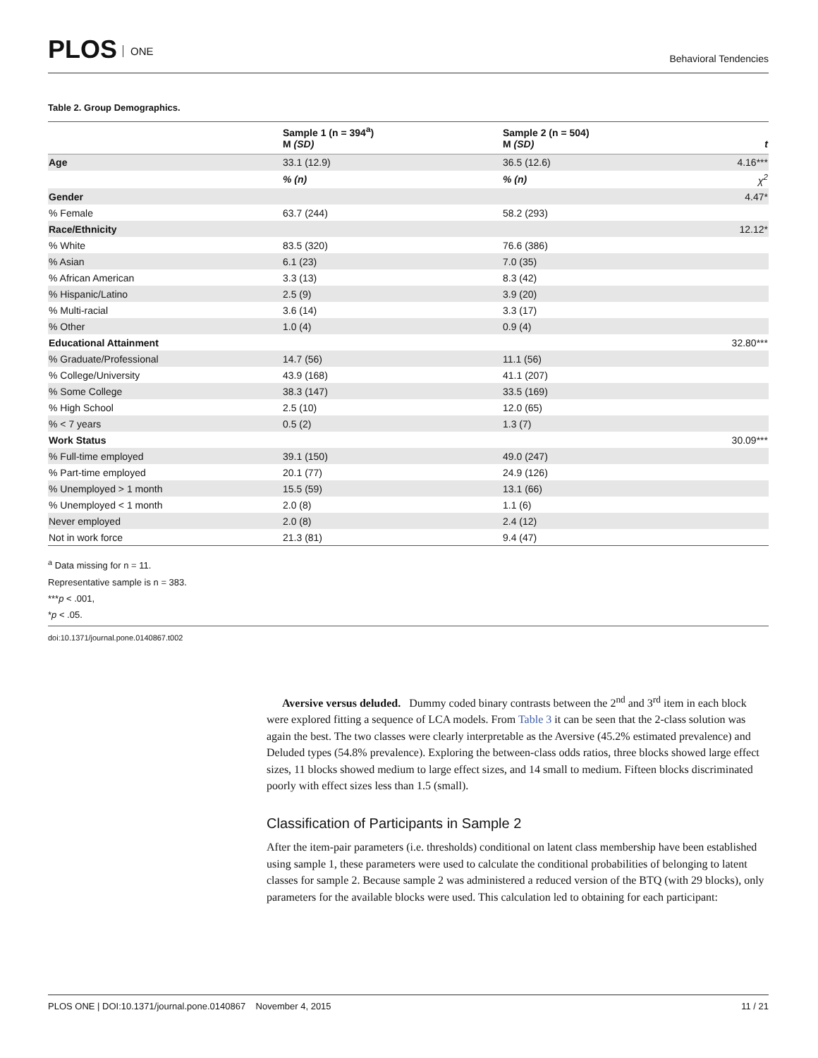PLOS ONE
Behavioral Tendencies
Table 2. Group Demographics.
| | Sample 1 (n = 394<sup>a</sup>) M (SD) | Sample 2 (n = 504) M (SD) | t |
| --- | --- | --- | --- |
| Age | 33.1 (12.9) | 36.5 (12.6) | 4.16*** |
| | % (n) | % (n) | χ<sup>2</sup> |
| Gender | | | 4.47* |
| % Female | 63.7 (244) | 58.2 (293) | |
| Race/Ethnicity | | | 12.12* |
| % White | 83.5 (320) | 76.6 (386) | |
| % Asian | 6.1 (23) | 7.0 (35) | |
| % African American | 3.3 (13) | 8.3 (42) | |
| % Hispanic/Latino | 2.5 (9) | 3.9 (20) | |
| % Multi-racial | 3.6 (14) | 3.3 (17) | |
| % Other | 1.0 (4) | 0.9 (4) | |
| Educational Attainment | | | 32.80*** |
| % Graduate/Professional | 14.7 (56) | 11.1 (56) | |
| % College/University | 43.9 (168) | 41.1 (207) | |
| % Some College | 38.3 (147) | 33.5 (169) | |
| % High School | 2.5 (10) | 12.0 (65) | |
| % < 7 years | 0.5 (2) | 1.3 (7) | |
| Work Status | | | 30.09*** |
| % Full-time employed | 39.1 (150) | 49.0 (247) | |
| % Part-time employed | 20.1 (77) | 24.9 (126) | |
| % Unemployed > 1 month | 15.5 (59) | 13.1 (66) | |
| % Unemployed < 1 month | 2.0 (8) | 1.1 (6) | |
| Never employed | 2.0 (8) | 2.4 (12) | |
| Not in work force | 21.3 (81) | 9.4 (47) | |
<sup>a</sup> Data missing for n = 11.
Representative sample is n = 383.
***p < .001,
*p < .05.
doi:10.1371/journal.pone.0140867.t002
Aversive versus deluded. Dummy coded binary contrasts between the 2<sup>nd</sup> and 3<sup>rd</sup> item in each block were explored fitting a sequence of LCA models. From Table 3 it can be seen that the 2-class solution was again the best. The two classes were clearly interpretable as the Aversive (45.2% estimated prevalence) and Deluded types (54.8% prevalence). Exploring the between-class odds ratios, three blocks showed large effect sizes, 11 blocks showed medium to large effect sizes, and 14 small to medium. Fifteen blocks discriminated poorly with effect sizes less than 1.5 (small).
Classification of Participants in Sample 2
After the item-pair parameters (i.e. thresholds) conditional on latent class membership have been established using sample 1, these parameters were used to calculate the conditional probabilities of belonging to latent classes for sample 2. Because sample 2 was administered a reduced version of the BTQ (with 29 blocks), only parameters for the available blocks were used. This calculation led to obtaining for each participant:
PLOS ONE | DOI:10.1371/journal.pone.0140867 November 4, 2015 11 / 21